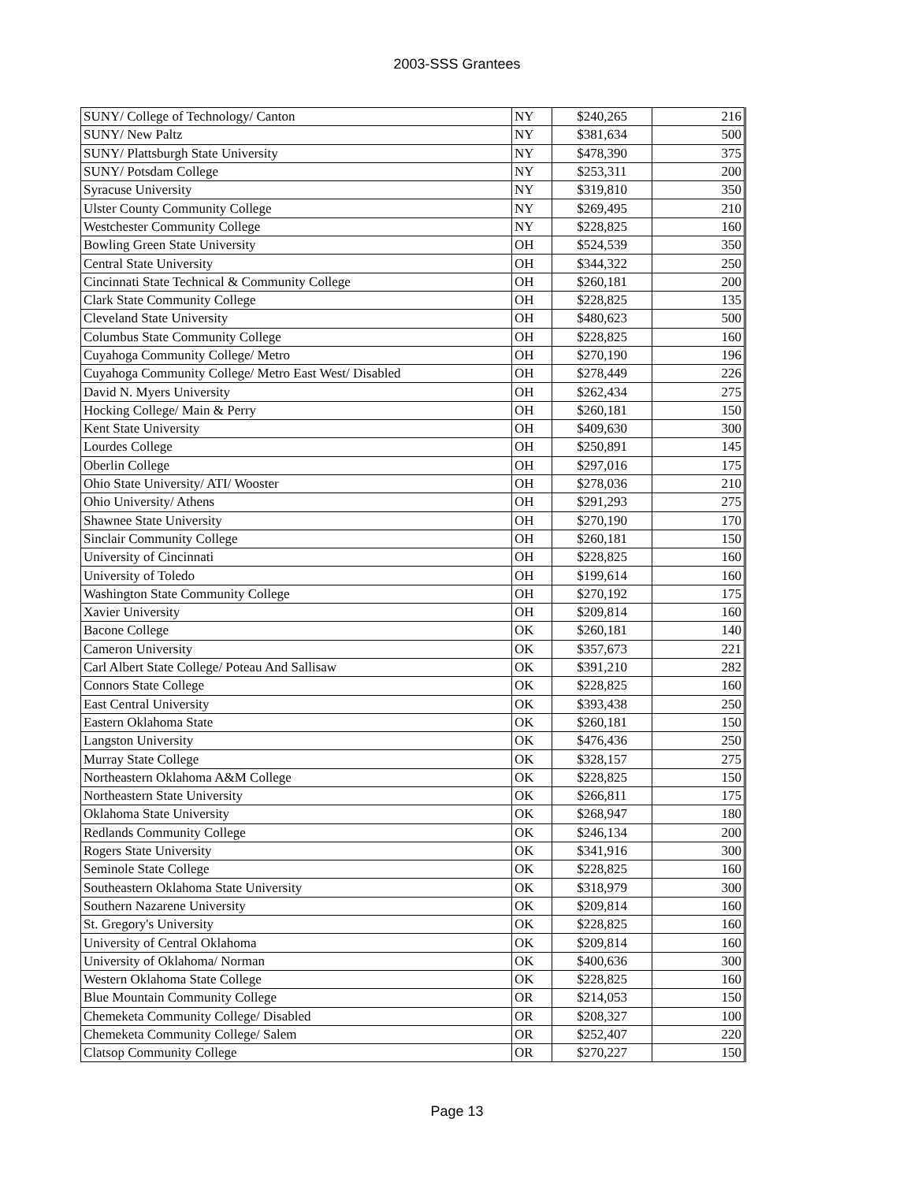2003-SSS Grantees
| SUNY/ College of Technology/ Canton | NY | $240,265 | 216 |
| SUNY/ New Paltz | NY | $381,634 | 500 |
| SUNY/ Plattsburgh State University | NY | $478,390 | 375 |
| SUNY/ Potsdam College | NY | $253,311 | 200 |
| Syracuse University | NY | $319,810 | 350 |
| Ulster County Community College | NY | $269,495 | 210 |
| Westchester Community College | NY | $228,825 | 160 |
| Bowling Green State University | OH | $524,539 | 350 |
| Central State University | OH | $344,322 | 250 |
| Cincinnati State Technical & Community College | OH | $260,181 | 200 |
| Clark State Community College | OH | $228,825 | 135 |
| Cleveland State University | OH | $480,623 | 500 |
| Columbus State Community College | OH | $228,825 | 160 |
| Cuyahoga Community College/ Metro | OH | $270,190 | 196 |
| Cuyahoga Community College/ Metro East West/ Disabled | OH | $278,449 | 226 |
| David N. Myers University | OH | $262,434 | 275 |
| Hocking College/ Main & Perry | OH | $260,181 | 150 |
| Kent State University | OH | $409,630 | 300 |
| Lourdes College | OH | $250,891 | 145 |
| Oberlin College | OH | $297,016 | 175 |
| Ohio State University/ ATI/ Wooster | OH | $278,036 | 210 |
| Ohio University/ Athens | OH | $291,293 | 275 |
| Shawnee State University | OH | $270,190 | 170 |
| Sinclair Community College | OH | $260,181 | 150 |
| University of Cincinnati | OH | $228,825 | 160 |
| University of Toledo | OH | $199,614 | 160 |
| Washington State Community College | OH | $270,192 | 175 |
| Xavier University | OH | $209,814 | 160 |
| Bacone College | OK | $260,181 | 140 |
| Cameron University | OK | $357,673 | 221 |
| Carl Albert State College/ Poteau And Sallisaw | OK | $391,210 | 282 |
| Connors State College | OK | $228,825 | 160 |
| East Central University | OK | $393,438 | 250 |
| Eastern Oklahoma State | OK | $260,181 | 150 |
| Langston University | OK | $476,436 | 250 |
| Murray State College | OK | $328,157 | 275 |
| Northeastern Oklahoma A&M College | OK | $228,825 | 150 |
| Northeastern State University | OK | $266,811 | 175 |
| Oklahoma State University | OK | $268,947 | 180 |
| Redlands Community College | OK | $246,134 | 200 |
| Rogers State University | OK | $341,916 | 300 |
| Seminole State College | OK | $228,825 | 160 |
| Southeastern Oklahoma State University | OK | $318,979 | 300 |
| Southern Nazarene University | OK | $209,814 | 160 |
| St. Gregory's University | OK | $228,825 | 160 |
| University of Central Oklahoma | OK | $209,814 | 160 |
| University of Oklahoma/ Norman | OK | $400,636 | 300 |
| Western Oklahoma State College | OK | $228,825 | 160 |
| Blue Mountain Community College | OR | $214,053 | 150 |
| Chemeketa Community College/ Disabled | OR | $208,327 | 100 |
| Chemeketa Community College/ Salem | OR | $252,407 | 220 |
| Clatsop Community College | OR | $270,227 | 150 |
Page 13